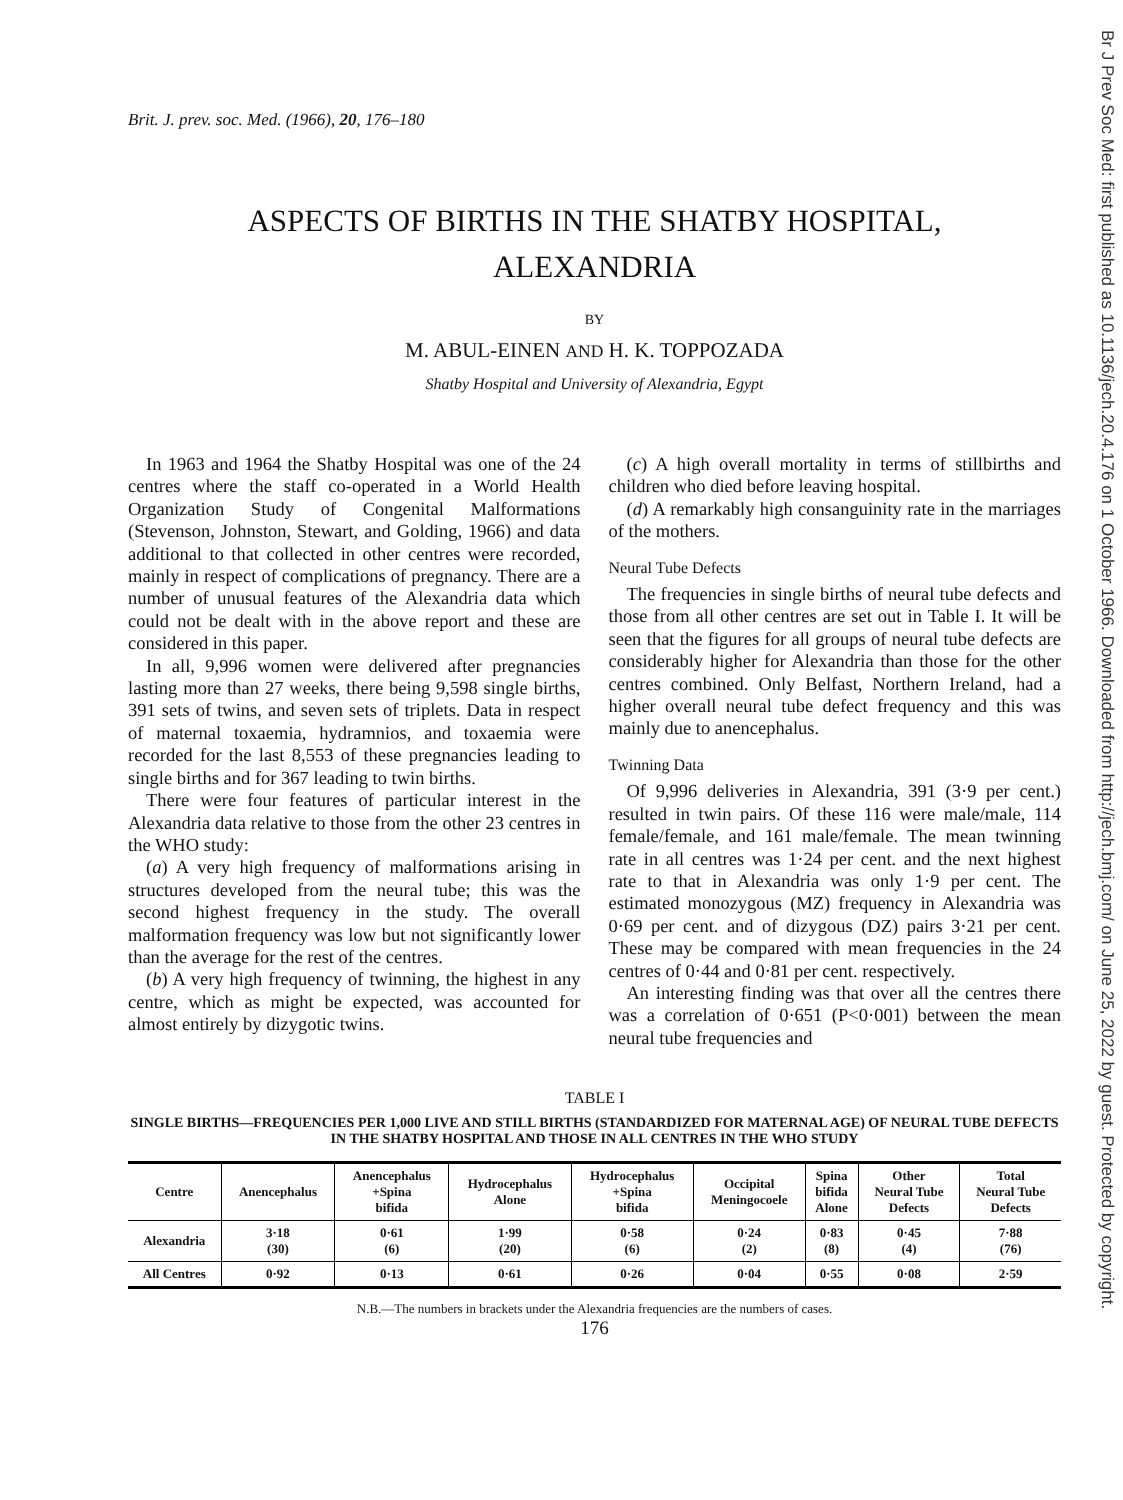Brit. J. prev. soc. Med. (1966), 20, 176–180
ASPECTS OF BIRTHS IN THE SHATBY HOSPITAL,
ALEXANDRIA
BY
M. ABUL-EINEN AND H. K. TOPPOZADA
Shatby Hospital and University of Alexandria, Egypt
In 1963 and 1964 the Shatby Hospital was one of the 24 centres where the staff co-operated in a World Health Organization Study of Congenital Malformations (Stevenson, Johnston, Stewart, and Golding, 1966) and data additional to that collected in other centres were recorded, mainly in respect of complications of pregnancy. There are a number of unusual features of the Alexandria data which could not be dealt with in the above report and these are considered in this paper.
In all, 9,996 women were delivered after pregnancies lasting more than 27 weeks, there being 9,598 single births, 391 sets of twins, and seven sets of triplets. Data in respect of maternal toxaemia, hydramnios, and toxaemia were recorded for the last 8,553 of these pregnancies leading to single births and for 367 leading to twin births.
There were four features of particular interest in the Alexandria data relative to those from the other 23 centres in the WHO study:
(a) A very high frequency of malformations arising in structures developed from the neural tube; this was the second highest frequency in the study. The overall malformation frequency was low but not significantly lower than the average for the rest of the centres.
(b) A very high frequency of twinning, the highest in any centre, which as might be expected, was accounted for almost entirely by dizygotic twins.
(c) A high overall mortality in terms of stillbirths and children who died before leaving hospital.
(d) A remarkably high consanguinity rate in the marriages of the mothers.
Neural Tube Defects
The frequencies in single births of neural tube defects and those from all other centres are set out in Table I. It will be seen that the figures for all groups of neural tube defects are considerably higher for Alexandria than those for the other centres combined. Only Belfast, Northern Ireland, had a higher overall neural tube defect frequency and this was mainly due to anencephalus.
Twinning Data
Of 9,996 deliveries in Alexandria, 391 (3·9 per cent.) resulted in twin pairs. Of these 116 were male/male, 114 female/female, and 161 male/female. The mean twinning rate in all centres was 1·24 per cent. and the next highest rate to that in Alexandria was only 1·9 per cent. The estimated monozygous (MZ) frequency in Alexandria was 0·69 per cent. and of dizygous (DZ) pairs 3·21 per cent. These may be compared with mean frequencies in the 24 centres of 0·44 and 0·81 per cent. respectively.
An interesting finding was that over all the centres there was a correlation of 0·651 (P<0·001) between the mean neural tube frequencies and
TABLE I
SINGLE BIRTHS—FREQUENCIES PER 1,000 LIVE AND STILL BIRTHS (STANDARDIZED FOR MATERNAL AGE) OF NEURAL TUBE DEFECTS IN THE SHATBY HOSPITAL AND THOSE IN ALL CENTRES IN THE WHO STUDY
| Centre | Anencephalus | Anencephalus +Spina bifida | Hydrocephalus Alone | Hydrocephalus +Spina bifida | Occipital Meningocoele | Spina bifida Alone | Other Neural Tube Defects | Total Neural Tube Defects |
| --- | --- | --- | --- | --- | --- | --- | --- | --- |
| Alexandria | 3·18 (30) | 0·61 (6) | 1·99 (20) | 0·58 (6) | 0·24 (2) | 0·83 (8) | 0·45 (4) | 7·88 (76) |
| All Centres | 0·92 | 0·13 | 0·61 | 0·26 | 0·04 | 0·55 | 0·08 | 2·59 |
N.B.—The numbers in brackets under the Alexandria frequencies are the numbers of cases.
176
Br J Prev Soc Med: first published as 10.1136/jech.20.4.176 on 1 October 1966. Downloaded from http://jech.bmj.com/ on June 25, 2022 by guest. Protected by copyright.